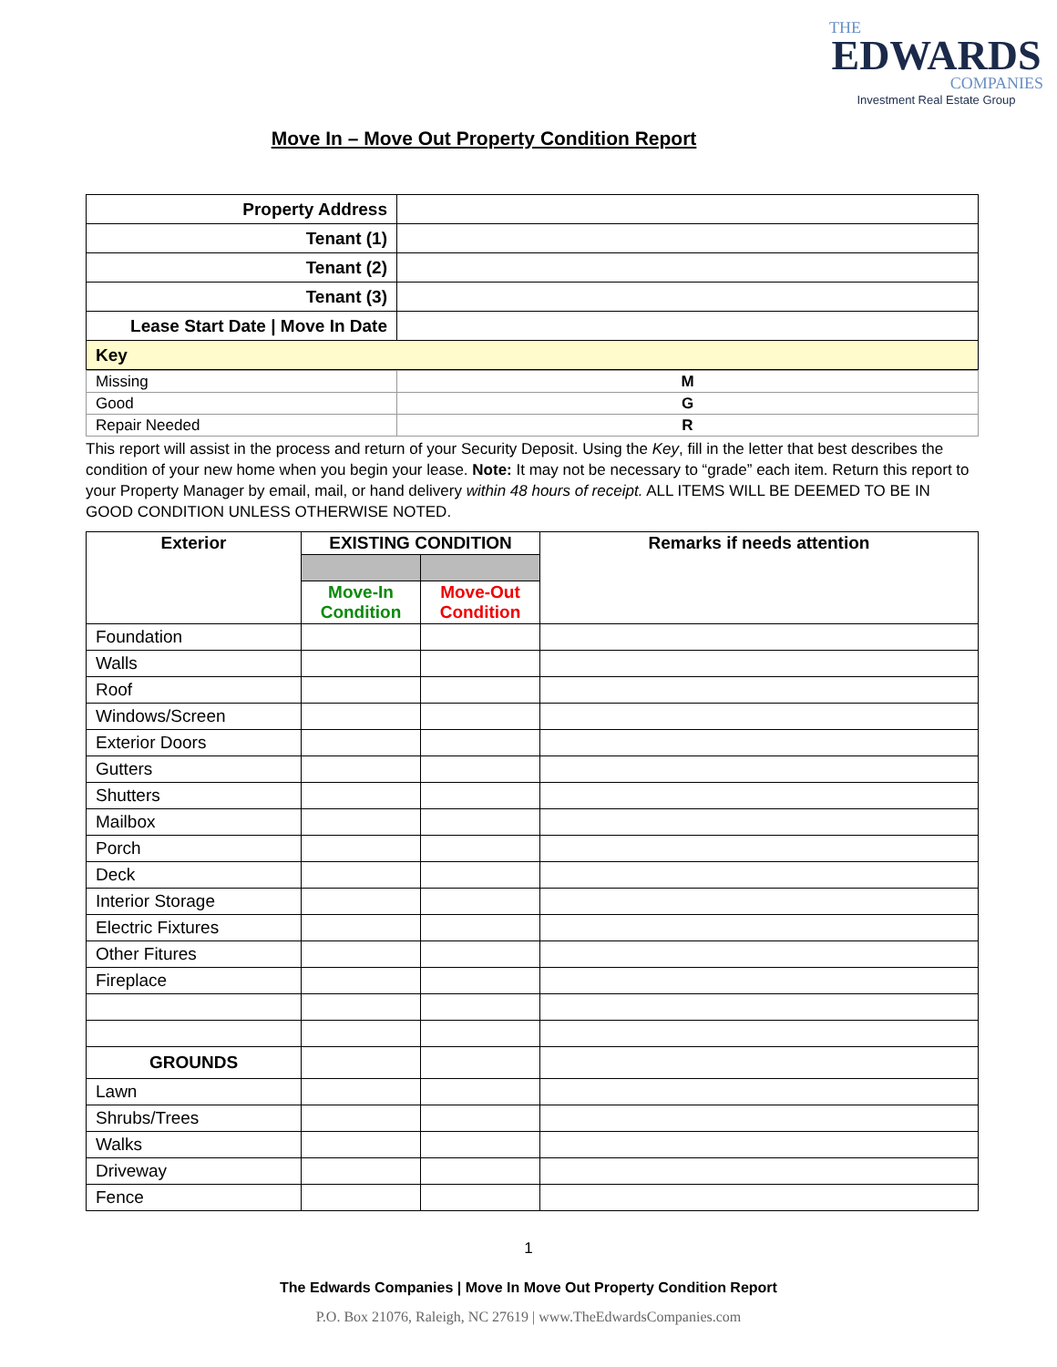THE
EDWARDS
COMPANIES
Investment Real Estate Group
Move In – Move Out Property Condition Report
| Property Address | |
| Tenant (1) | |
| Tenant (2) | |
| Tenant (3) | |
| Lease Start Date / Move In Date | |
| Key | |
| Missing | M |
| Good | G |
| Repair Needed | R |
This report will assist in the process and return of your Security Deposit. Using the Key, fill in the letter that best describes the condition of your new home when you begin your lease. Note: It may not be necessary to “grade” each item. Return this report to your Property Manager by email, mail, or hand delivery within 48 hours of receipt. ALL ITEMS WILL BE DEEMED TO BE IN GOOD CONDITION UNLESS OTHERWISE NOTED.
| Exterior | EXISTING CONDITION | | Remarks if needs attention |
| --- | --- | --- | --- |
| | Move-In Condition | Move-Out Condition | |
| Foundation | | | |
| Walls | | | |
| Roof | | | |
| Windows/Screen | | | |
| Exterior Doors | | | |
| Gutters | | | |
| Shutters | | | |
| Mailbox | | | |
| Porch | | | |
| Deck | | | |
| Interior Storage | | | |
| Electric Fixtures | | | |
| Other Fitures | | | |
| Fireplace | | | |
| GROUNDS | | | |
| Lawn | | | |
| Shrubs/Trees | | | |
| Walks | | | |
| Driveway | | | |
| Fence | | | |
1
The Edwards Companies | Move In Move Out Property Condition Report
P.O. Box 21076, Raleigh, NC 27619 | www.TheEdwardsCompanies.com